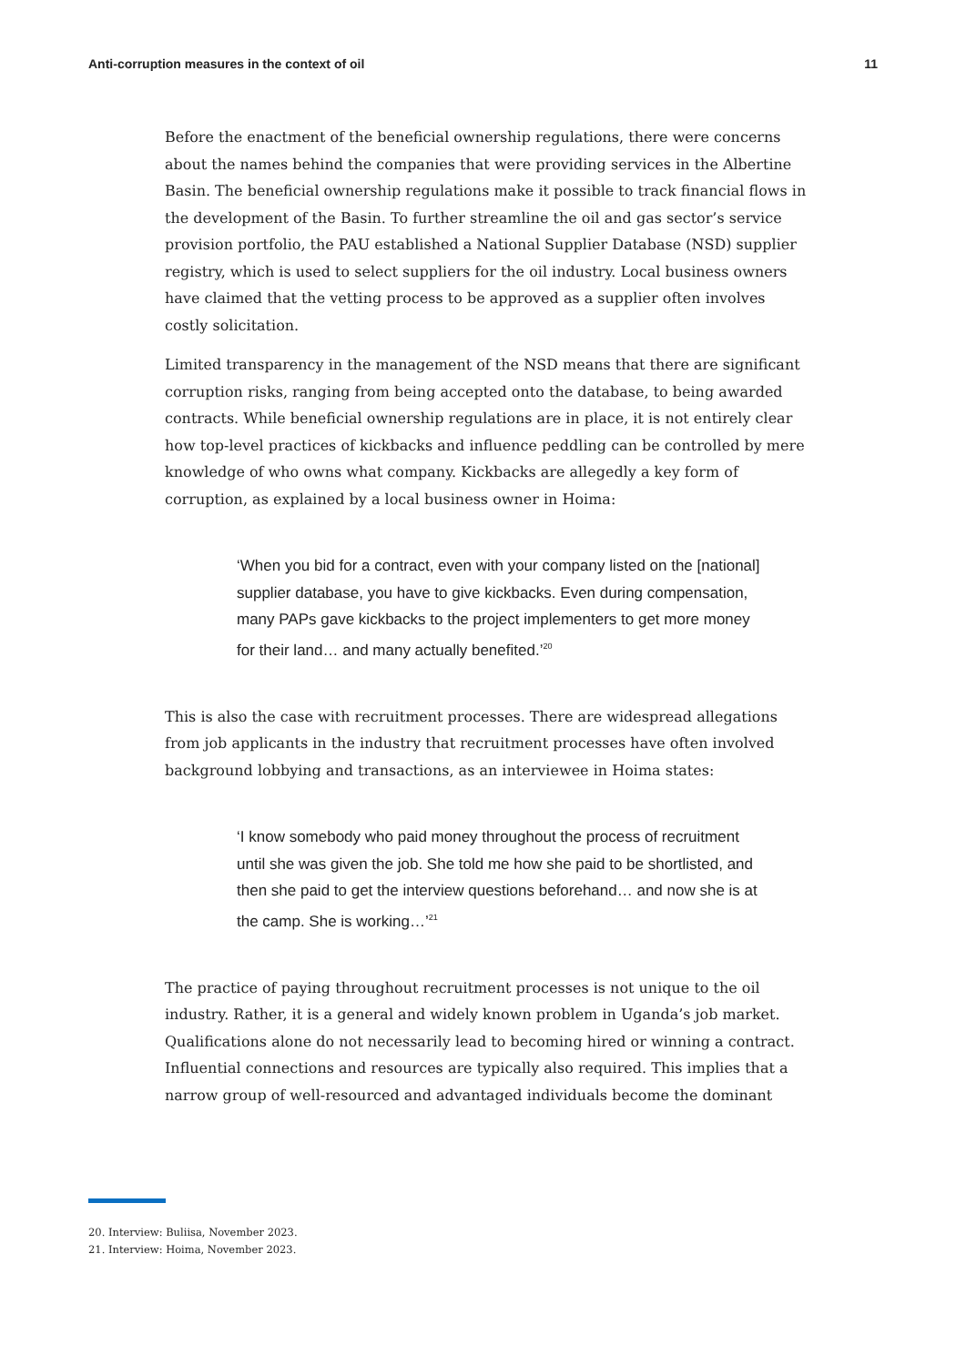Anti-corruption measures in the context of oil 11
Before the enactment of the beneficial ownership regulations, there were concerns about the names behind the companies that were providing services in the Albertine Basin. The beneficial ownership regulations make it possible to track financial flows in the development of the Basin. To further streamline the oil and gas sector’s service provision portfolio, the PAU established a National Supplier Database (NSD) supplier registry, which is used to select suppliers for the oil industry. Local business owners have claimed that the vetting process to be approved as a supplier often involves costly solicitation.
Limited transparency in the management of the NSD means that there are significant corruption risks, ranging from being accepted onto the database, to being awarded contracts. While beneficial ownership regulations are in place, it is not entirely clear how top-level practices of kickbacks and influence peddling can be controlled by mere knowledge of who owns what company. Kickbacks are allegedly a key form of corruption, as explained by a local business owner in Hoima:
‘When you bid for a contract, even with your company listed on the [national] supplier database, you have to give kickbacks. Even during compensation, many PAPs gave kickbacks to the project implementers to get more money for their land… and many actually benefited.’<sup>20</sup>
This is also the case with recruitment processes. There are widespread allegations from job applicants in the industry that recruitment processes have often involved background lobbying and transactions, as an interviewee in Hoima states:
‘I know somebody who paid money throughout the process of recruitment until she was given the job. She told me how she paid to be shortlisted, and then she paid to get the interview questions beforehand… and now she is at the camp. She is working…’<sup>21</sup>
The practice of paying throughout recruitment processes is not unique to the oil industry. Rather, it is a general and widely known problem in Uganda’s job market. Qualifications alone do not necessarily lead to becoming hired or winning a contract. Influential connections and resources are typically also required. This implies that a narrow group of well-resourced and advantaged individuals become the dominant
20. Interview: Buliisa, November 2023.
21. Interview: Hoima, November 2023.